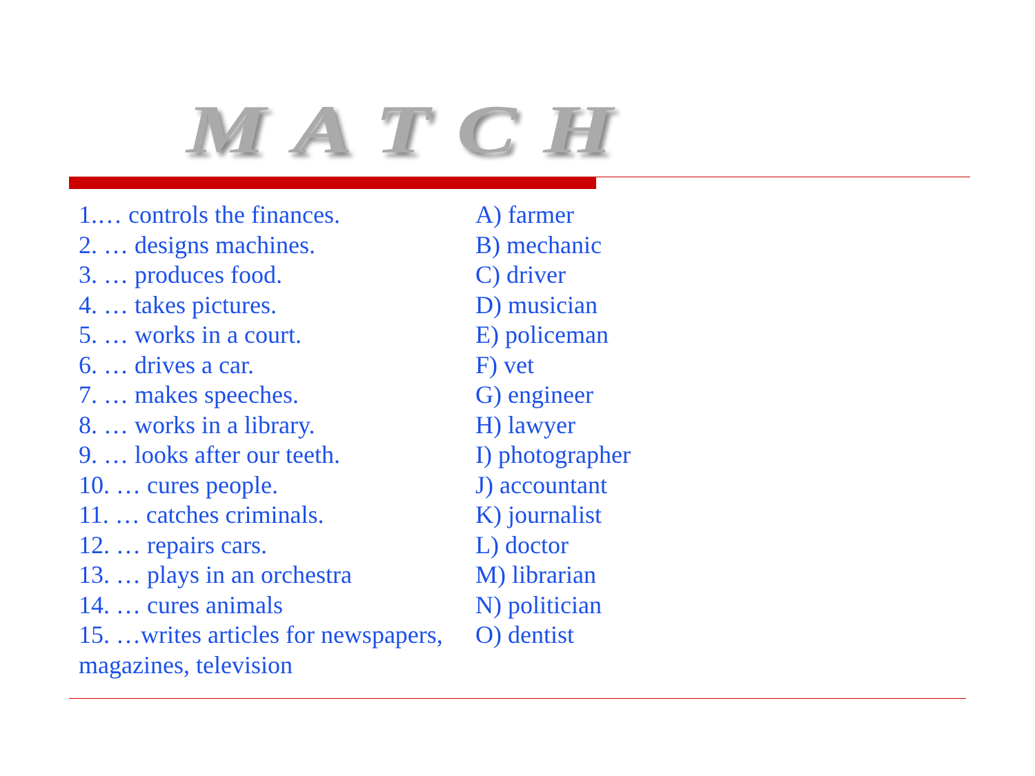MATCH
1.… controls the finances.
2. … designs machines.
3. … produces food.
4. … takes pictures.
5. … works in a court.
6. … drives a car.
7. … makes speeches.
8. … works in a library.
9. … looks after our teeth.
10. … cures people.
11. … catches criminals.
12. … repairs cars.
13. … plays in an orchestra
14. … cures animals
15. …writes articles for newspapers, magazines, television
A) farmer
B) mechanic
C) driver
D) musician
E) policeman
F) vet
G) engineer
H) lawyer
I) photographer
J) accountant
K) journalist
L) doctor
M) librarian
N) politician
O) dentist